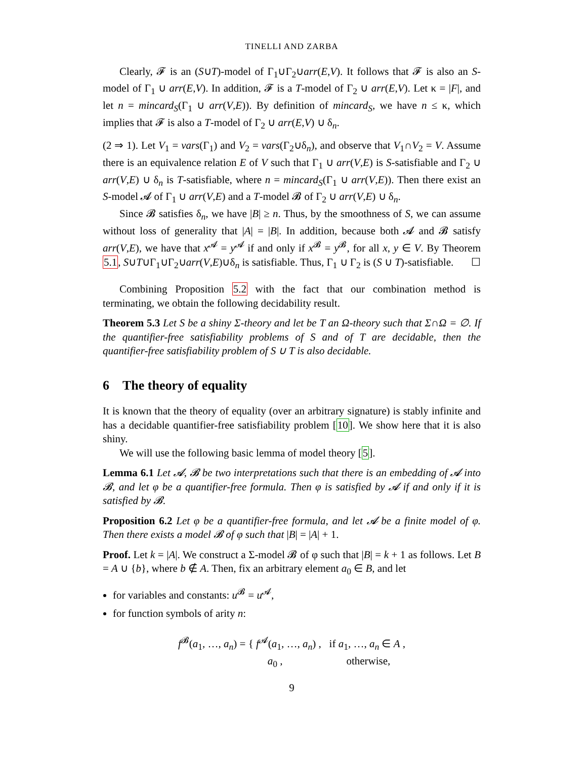TINELLI AND ZARBA
Clearly, 𝓕 is an (S∪T)-model of Γ<sub>1</sub>∪Γ<sub>2</sub>∪arr(E,V). It follows that 𝓕 is also an S-model of Γ<sub>1</sub> ∪ arr(E,V). In addition, 𝓕 is a T-model of Γ<sub>2</sub> ∪ arr(E,V). Let κ = |F|, and let n = mincard<sub>S</sub>(Γ<sub>1</sub> ∪ arr(V,E)). By definition of mincard<sub>S</sub>, we have n ≤ κ, which implies that 𝓕 is also a T-model of Γ<sub>2</sub> ∪ arr(E,V) ∪ δ<sub>n</sub>.
(2 ⇒ 1). Let V<sub>1</sub> = vars(Γ<sub>1</sub>) and V<sub>2</sub> = vars(Γ<sub>2</sub>∪δ<sub>n</sub>), and observe that V<sub>1</sub>∩V<sub>2</sub> = V. Assume there is an equivalence relation E of V such that Γ<sub>1</sub> ∪ arr(V,E) is S-satisfiable and Γ<sub>2</sub> ∪ arr(V,E) ∪ δ<sub>n</sub> is T-satisfiable, where n = mincard<sub>S</sub>(Γ<sub>1</sub> ∪ arr(V,E)). Then there exist an S-model 𝓐 of Γ<sub>1</sub> ∪ arr(V,E) and a T-model 𝓑 of Γ<sub>2</sub> ∪ arr(V,E) ∪ δ<sub>n</sub>.
Since 𝓑 satisfies δ<sub>n</sub>, we have |B| ≥ n. Thus, by the smoothness of S, we can assume without loss of generality that |A| = |B|. In addition, because both 𝓐 and 𝓑 satisfy arr(V,E), we have that x<sup>𝓐</sup> = y<sup>𝓐</sup> if and only if x<sup>𝓑</sup> = y<sup>𝓑</sup>, for all x, y ∈ V. By Theorem 5.1, S∪T∪Γ<sub>1</sub>∪Γ<sub>2</sub>∪arr(V,E)∪δ<sub>n</sub> is satisfiable. Thus, Γ<sub>1</sub> ∪ Γ<sub>2</sub> is (S ∪ T)-satisfiable. ☐
Combining Proposition 5.2 with the fact that our combination method is terminating, we obtain the following decidability result.
Theorem 5.3 Let S be a shiny Σ-theory and let be T an Ω-theory such that Σ∩Ω = ∅. If the quantifier-free satisfiability problems of S and of T are decidable, then the quantifier-free satisfiability problem of S ∪ T is also decidable.
6 The theory of equality
It is known that the theory of equality (over an arbitrary signature) is stably infinite and has a decidable quantifier-free satisfiability problem [10]. We show here that it is also shiny.
We will use the following basic lemma of model theory [5].
Lemma 6.1 Let 𝓐, 𝓑 be two interpretations such that there is an embedding of 𝓐 into 𝓑, and let φ be a quantifier-free formula. Then φ is satisfied by 𝓐 if and only if it is satisfied by 𝓑.
Proposition 6.2 Let φ be a quantifier-free formula, and let 𝓐 be a finite model of φ. Then there exists a model 𝓑 of φ such that |B| = |A| + 1.
Proof. Let k = |A|. We construct a Σ-model 𝓑 of φ such that |B| = k + 1 as follows. Let B = A ∪ {b}, where b ∉ A. Then, fix an arbitrary element a<sub>0</sub> ∈ B, and let
for variables and constants: u<sup>𝓑</sup> = u<sup>𝓐</sup>,
for function symbols of arity n:
f<sup>𝓑</sup>(a<sub>1</sub>, …, a<sub>n</sub>) = { f<sup>𝓐</sup>(a<sub>1</sub>, …, a<sub>n</sub>) , if a<sub>1</sub>, …, a<sub>n</sub> ∈ A ,
a<sub>0</sub> , otherwise,
9